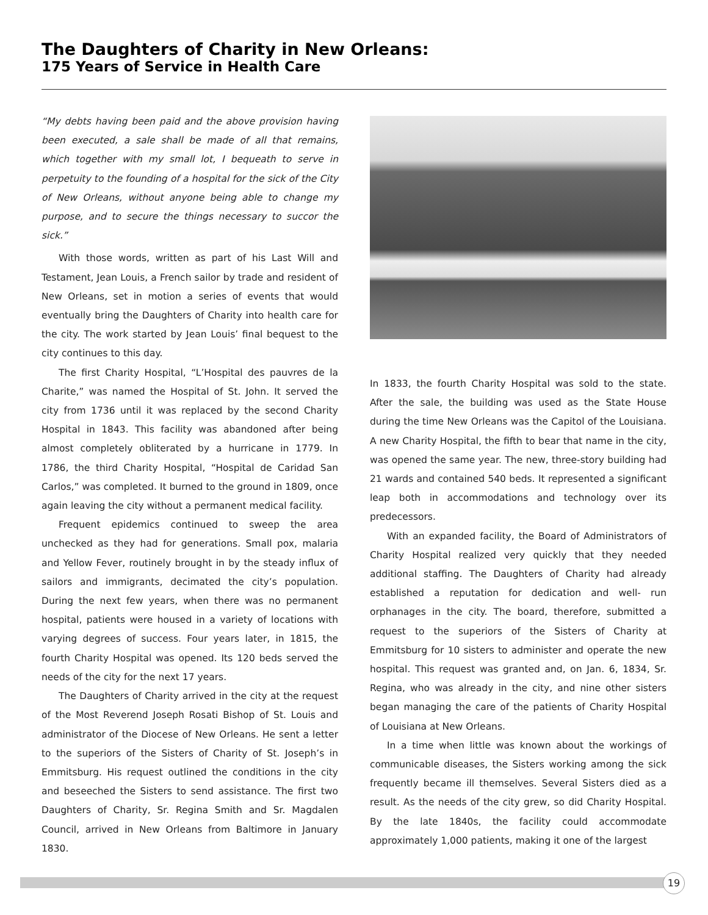The Daughters of Charity in New Orleans:
175 Years of Service in Health Care
“My debts having been paid and the above provision having been executed, a sale shall be made of all that remains, which together with my small lot, I bequeath to serve in perpetuity to the founding of a hospital for the sick of the City of New Orleans, without anyone being able to change my purpose, and to secure the things necessary to succor the sick.”
With those words, written as part of his Last Will and Testament, Jean Louis, a French sailor by trade and resident of New Orleans, set in motion a series of events that would eventually bring the Daughters of Charity into health care for the city. The work started by Jean Louis’ final bequest to the city continues to this day.
The first Charity Hospital, “L’Hospital des pauvres de la Charite,” was named the Hospital of St. John. It served the city from 1736 until it was replaced by the second Charity Hospital in 1843. This facility was abandoned after being almost completely obliterated by a hurricane in 1779. In 1786, the third Charity Hospital, “Hospital de Caridad San Carlos,” was completed. It burned to the ground in 1809, once again leaving the city without a permanent medical facility.
Frequent epidemics continued to sweep the area unchecked as they had for generations. Small pox, malaria and Yellow Fever, routinely brought in by the steady influx of sailors and immigrants, decimated the city’s population. During the next few years, when there was no permanent hospital, patients were housed in a variety of locations with varying degrees of success. Four years later, in 1815, the fourth Charity Hospital was opened. Its 120 beds served the needs of the city for the next 17 years.
The Daughters of Charity arrived in the city at the request of the Most Reverend Joseph Rosati Bishop of St. Louis and administrator of the Diocese of New Orleans. He sent a letter to the superiors of the Sisters of Charity of St. Joseph’s in Emmitsburg. His request outlined the conditions in the city and beseeched the Sisters to send assistance. The first two Daughters of Charity, Sr. Regina Smith and Sr. Magdalen Council, arrived in New Orleans from Baltimore in January 1830.
In 1833, the fourth Charity Hospital was sold to the state. After the sale, the building was used as the State House during the time New Orleans was the Capitol of the Louisiana. A new Charity Hospital, the fifth to bear that name in the city, was opened the same year. The new, three-story building had 21 wards and contained 540 beds. It represented a significant leap both in accommodations and technology over its predecessors.
With an expanded facility, the Board of Administrators of Charity Hospital realized very quickly that they needed additional staffing. The Daughters of Charity had already established a reputation for dedication and well- run orphanages in the city. The board, therefore, submitted a request to the superiors of the Sisters of Charity at Emmitsburg for 10 sisters to administer and operate the new hospital. This request was granted and, on Jan. 6, 1834, Sr. Regina, who was already in the city, and nine other sisters began managing the care of the patients of Charity Hospital of Louisiana at New Orleans.
In a time when little was known about the workings of communicable diseases, the Sisters working among the sick frequently became ill themselves. Several Sisters died as a result. As the needs of the city grew, so did Charity Hospital. By the late 1840s, the facility could accommodate approximately 1,000 patients, making it one of the largest
19